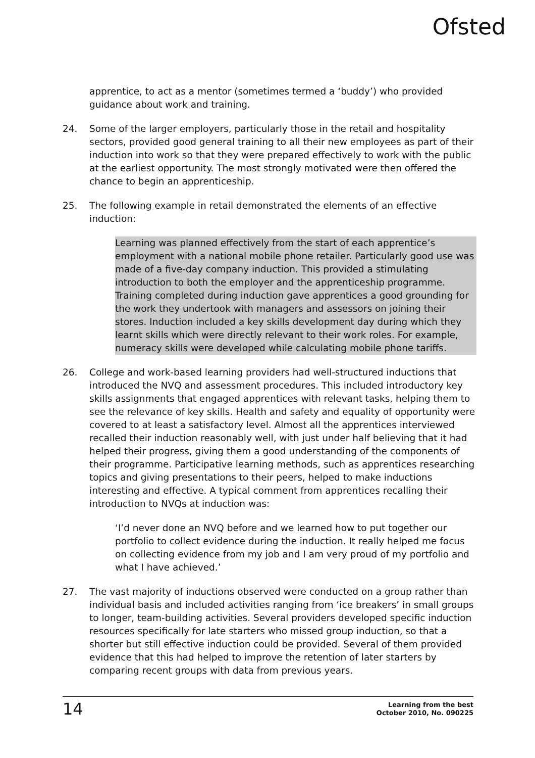Ofsted
apprentice, to act as a mentor (sometimes termed a ‘buddy’) who provided guidance about work and training.
24. Some of the larger employers, particularly those in the retail and hospitality sectors, provided good general training to all their new employees as part of their induction into work so that they were prepared effectively to work with the public at the earliest opportunity. The most strongly motivated were then offered the chance to begin an apprenticeship.
25. The following example in retail demonstrated the elements of an effective induction:
Learning was planned effectively from the start of each apprentice’s employment with a national mobile phone retailer. Particularly good use was made of a five-day company induction. This provided a stimulating introduction to both the employer and the apprenticeship programme. Training completed during induction gave apprentices a good grounding for the work they undertook with managers and assessors on joining their stores. Induction included a key skills development day during which they learnt skills which were directly relevant to their work roles. For example, numeracy skills were developed while calculating mobile phone tariffs.
26. College and work-based learning providers had well-structured inductions that introduced the NVQ and assessment procedures. This included introductory key skills assignments that engaged apprentices with relevant tasks, helping them to see the relevance of key skills. Health and safety and equality of opportunity were covered to at least a satisfactory level. Almost all the apprentices interviewed recalled their induction reasonably well, with just under half believing that it had helped their progress, giving them a good understanding of the components of their programme. Participative learning methods, such as apprentices researching topics and giving presentations to their peers, helped to make inductions interesting and effective. A typical comment from apprentices recalling their introduction to NVQs at induction was:
‘I’d never done an NVQ before and we learned how to put together our portfolio to collect evidence during the induction. It really helped me focus on collecting evidence from my job and I am very proud of my portfolio and what I have achieved.’
27. The vast majority of inductions observed were conducted on a group rather than individual basis and included activities ranging from ‘ice breakers’ in small groups to longer, team-building activities. Several providers developed specific induction resources specifically for late starters who missed group induction, so that a shorter but still effective induction could be provided. Several of them provided evidence that this had helped to improve the retention of later starters by comparing recent groups with data from previous years.
14 Learning from the best
October 2010, No. 090225